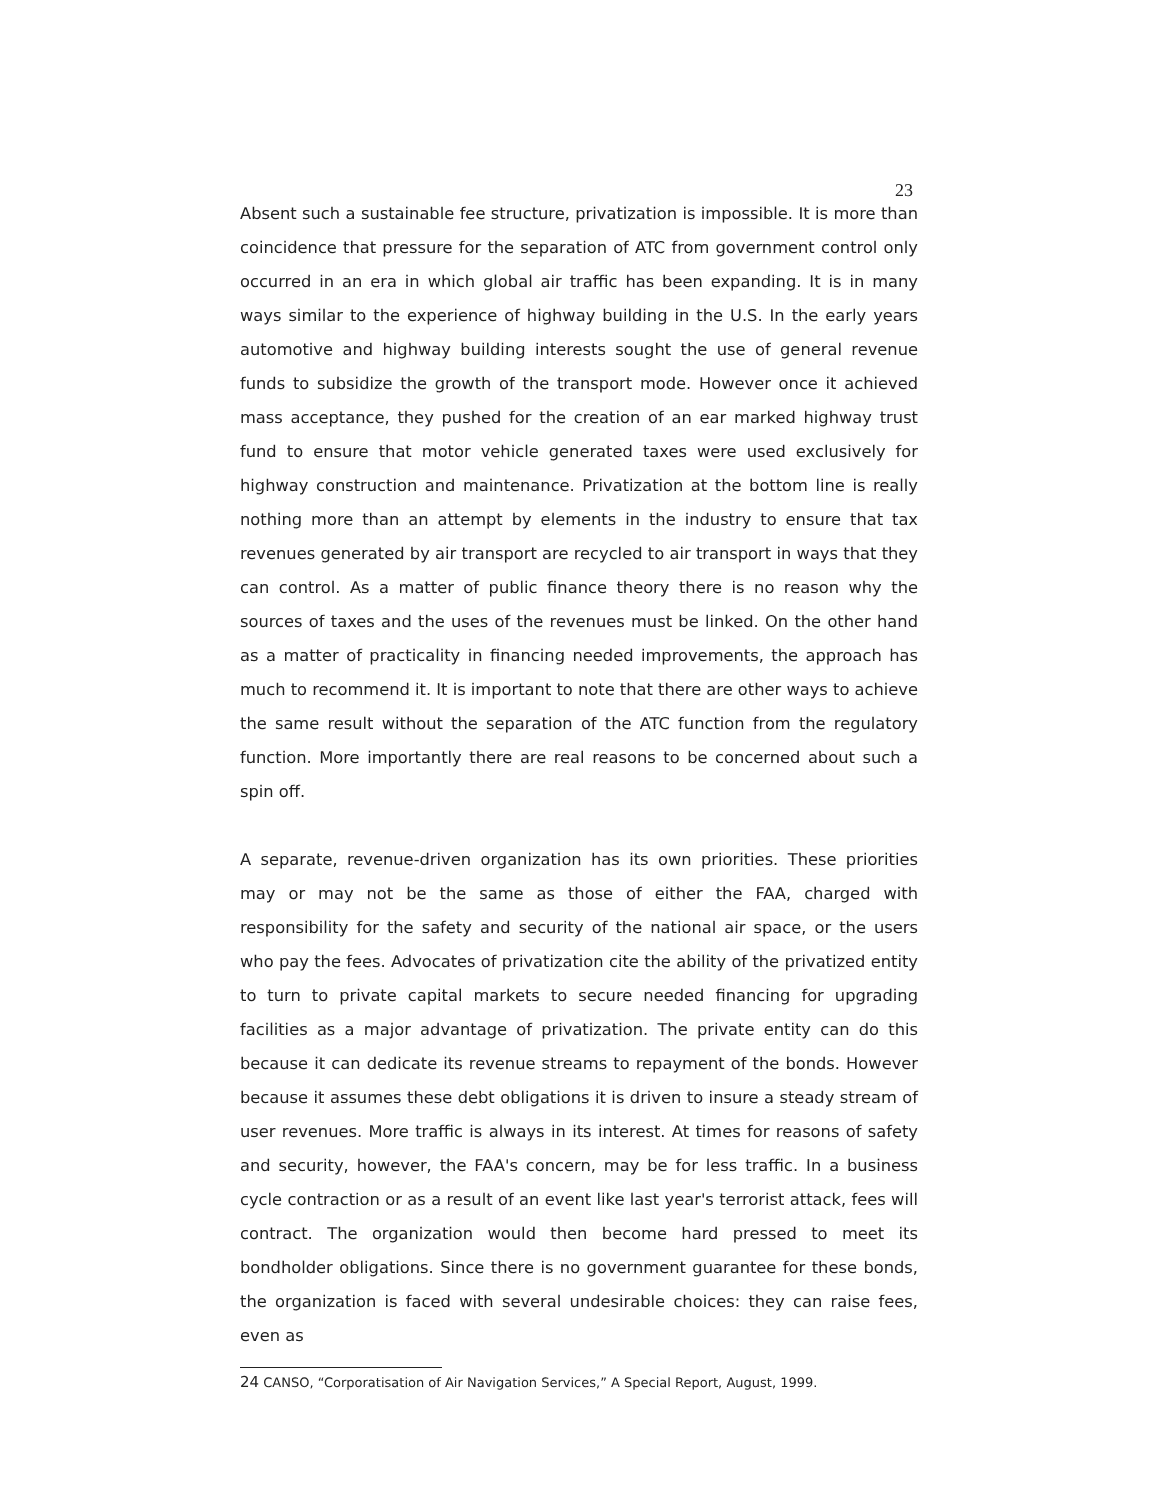23
Absent such a sustainable fee structure, privatization is impossible. It is more than coincidence that pressure for the separation of ATC from government control only occurred in an era in which global air traffic has been expanding. It is in many ways similar to the experience of highway building in the U.S. In the early years automotive and highway building interests sought the use of general revenue funds to subsidize the growth of the transport mode. However once it achieved mass acceptance, they pushed for the creation of an ear marked highway trust fund to ensure that motor vehicle generated taxes were used exclusively for highway construction and maintenance. Privatization at the bottom line is really nothing more than an attempt by elements in the industry to ensure that tax revenues generated by air transport are recycled to air transport in ways that they can control. As a matter of public finance theory there is no reason why the sources of taxes and the uses of the revenues must be linked. On the other hand as a matter of practicality in financing needed improvements, the approach has much to recommend it. It is important to note that there are other ways to achieve the same result without the separation of the ATC function from the regulatory function. More importantly there are real reasons to be concerned about such a spin off.
A separate, revenue-driven organization has its own priorities. These priorities may or may not be the same as those of either the FAA, charged with responsibility for the safety and security of the national air space, or the users who pay the fees. Advocates of privatization cite the ability of the privatized entity to turn to private capital markets to secure needed financing for upgrading facilities as a major advantage of privatization. The private entity can do this because it can dedicate its revenue streams to repayment of the bonds. However because it assumes these debt obligations it is driven to insure a steady stream of user revenues. More traffic is always in its interest. At times for reasons of safety and security, however, the FAA's concern, may be for less traffic. In a business cycle contraction or as a result of an event like last year's terrorist attack, fees will contract. The organization would then become hard pressed to meet its bondholder obligations. Since there is no government guarantee for these bonds, the organization is faced with several undesirable choices: they can raise fees, even as
<sup>24</sup> CANSO, “Corporatisation of Air Navigation Services,” A Special Report, August, 1999.